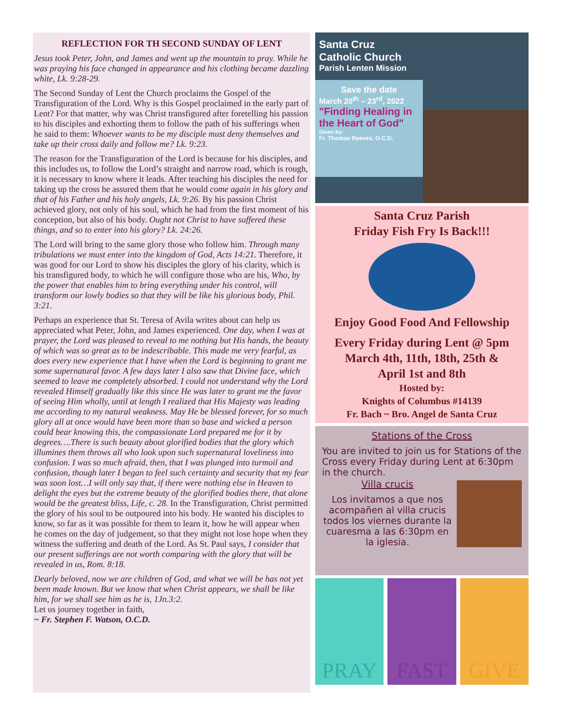REFLECTION FOR TH SECOND SUNDAY OF LENT
Jesus took Peter, John, and James and went up the mountain to pray. While he was praying his face changed in appearance and his clothing became dazzling white, Lk. 9:28-29.
The Second Sunday of Lent the Church proclaims the Gospel of the Transfiguration of the Lord. Why is this Gospel proclaimed in the early part of Lent? For that matter, why was Christ transfigured after foretelling his passion to his disciples and exhorting them to follow the path of his sufferings when he said to them: Whoever wants to be my disciple must deny themselves and take up their cross daily and follow me? Lk. 9:23.
The reason for the Transfiguration of the Lord is because for his disciples, and this includes us, to follow the Lord’s straight and narrow road, which is rough, it is necessary to know where it leads. After teaching his disciples the need for taking up the cross he assured them that he would come again in his glory and that of his Father and his holy angels, Lk. 9:26. By his passion Christ achieved glory, not only of his soul, which he had from the first moment of his conception, but also of his body. Ought not Christ to have suffered these things, and so to enter into his glory? Lk. 24:26.
The Lord will bring to the same glory those who follow him. Through many tribulations we must enter into the kingdom of God, Acts 14:21. Therefore, it was good for our Lord to show his disciples the glory of his clarity, which is his transfigured body, to which he will configure those who are his, Who, by the power that enables him to bring everything under his control, will transform our lowly bodies so that they will be like his glorious body, Phil. 3:21.
Perhaps an experience that St. Teresa of Avila writes about can help us appreciated what Peter, John, and James experienced. One day, when I was at prayer, the Lord was pleased to reveal to me nothing but His hands, the beauty of which was so great as to be indescribable. This made me very fearful, as does every new experience that I have when the Lord is beginning to grant me some supernatural favor. A few days later I also saw that Divine face, which seemed to leave me completely absorbed. I could not understand why the Lord revealed Himself gradually like this since He was later to grant me the favor of seeing Him wholly, until at length I realized that His Majesty was leading me according to my natural weakness. May He be blessed forever, for so much glory all at once would have been more than so base and wicked a person could bear knowing this, the compassionate Lord prepared me for it by degrees….There is such beauty about glorified bodies that the glory which illumines them throws all who look upon such supernatural loveliness into confusion. I was so much afraid, then, that I was plunged into turmoil and confusion, though later I began to feel such certainty and security that my fear was soon lost…I will only say that, if there were nothing else in Heaven to delight the eyes but the extreme beauty of the glorified bodies there, that alone would be the greatest bliss, Life, c. 28. In the Transfiguration, Christ permitted the glory of his soul to be outpoured into his body. He wanted his disciples to know, so far as it was possible for them to learn it, how he will appear when he comes on the day of judgement, so that they might not lose hope when they witness the suffering and death of the Lord. As St. Paul says, I consider that our present sufferings are not worth comparing with the glory that will be revealed in us, Rom. 8:18.
Dearly beloved, now we are children of God, and what we will be has not yet been made known. But we know that when Christ appears, we shall be like him, for we shall see him as he is, 1Jn.3:2.
Let us journey together in faith,
~ Fr. Stephen F. Watson, O.C.D.
Santa Cruz Catholic Church
Parish Lenten Mission
Save the date
March 20<sup>th</sup> – 23<sup>rd</sup>, 2022
"Finding Healing in the Heart of God"
Given by:
Fr. Thomas Reeves, O.C.D.
Santa Cruz Parish
Friday Fish Fry Is Back!!!
Enjoy Good Food And Fellowship
Every Friday during Lent @ 5pm
March 4th, 11th, 18th, 25th &
April 1st and 8th
Hosted by:
Knights of Columbus #14139
Fr. Bach ~ Bro. Angel de Santa Cruz
Stations of the Cross
You are invited to join us for Stations of the Cross every Friday during Lent at 6:30pm in the church.
Villa crucis
Los invitamos a que nos acompañen al villa crucis todos los viernes durante la cuaresma a las 6:30pm en la iglesia.
PRAY FAST GIVE